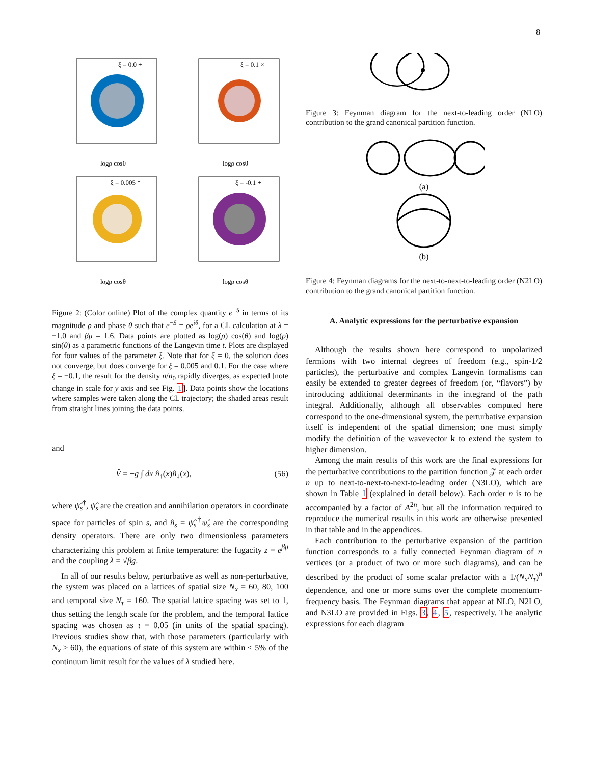8
ξ = 0.0 +
logρ cosθ
ξ = 0.1 ×
logρ cosθ
ξ = 0.005 *
logρ cosθ
ξ = -0.1 +
logρ cosθ
Figure 2: (Color online) Plot of the complex quantity e<sup>−S</sup> in terms of its magnitude ρ and phase θ such that e<sup>−S</sup> = ρe<sup>iθ</sup>, for a CL calculation at λ = −1.0 and βμ = 1.6. Data points are plotted as log(ρ) cos(θ) and log(ρ) sin(θ) as a parametric functions of the Langevin time t. Plots are displayed for four values of the parameter ξ. Note that for ξ = 0, the solution does not converge, but does converge for ξ = 0.005 and 0.1. For the case where ξ = −0.1, the result for the density n/n<sub>0</sub> rapidly diverges, as expected [note change in scale for y axis and see Fig. 1]. Data points show the locations where samples were taken along the CL trajectory; the shaded areas result from straight lines joining the data points.
and
V̂ = −g ∫ dx n̂<sub>↑</sub>(x)n̂<sub>↓</sub>(x), (56)
where ψ̂<sub>s</sub><sup>†</sup>, ψ̂<sub>s</sub> are the creation and annihilation operators in coordinate space for particles of spin s, and n̂<sub>s</sub> = ψ̂<sub>s</sub><sup>†</sup>ψ̂<sub>s</sub> are the corresponding density operators. There are only two dimensionless parameters characterizing this problem at finite temperature: the fugacity z = e<sup>βμ</sup> and the coupling λ = √βg.
In all of our results below, perturbative as well as non-perturbative, the system was placed on a lattices of spatial size N<sub>x</sub> = 60, 80, 100 and temporal size N<sub>τ</sub> = 160. The spatial lattice spacing was set to 1, thus setting the length scale for the problem, and the temporal lattice spacing was chosen as τ = 0.05 (in units of the spatial spacing). Previous studies show that, with those parameters (particularly with N<sub>x</sub> ≥ 60), the equations of state of this system are within ≤ 5% of the continuum limit result for the values of λ studied here.
Figure 3: Feynman diagram for the next-to-leading order (NLO) contribution to the grand canonical partition function.
(a)
(b)
Figure 4: Feynman diagrams for the next-to-next-to-leading order (N2LO) contribution to the grand canonical partition function.
A. Analytic expressions for the perturbative expansion
Although the results shown here correspond to unpolarized fermions with two internal degrees of freedom (e.g., spin-1/2 particles), the perturbative and complex Langevin formalisms can easily be extended to greater degrees of freedom (or, “flavors”) by introducing additional determinants in the integrand of the path integral. Additionally, although all observables computed here correspond to the one-dimensional system, the perturbative expansion itself is independent of the spatial dimension; one must simply modify the definition of the wavevector k to extend the system to higher dimension.
Among the main results of this work are the final expressions for the perturbative contributions to the partition function 𝒵 at each order n up to next-to-next-to-next-to-leading order (N3LO), which are shown in Table I (explained in detail below). Each order n is to be accompanied by a factor of A<sup>2n</sup>, but all the information required to reproduce the numerical results in this work are otherwise presented in that table and in the appendices.
Each contribution to the perturbative expansion of the partition function corresponds to a fully connected Feynman diagram of n vertices (or a product of two or more such diagrams), and can be described by the product of some scalar prefactor with a 1/(N<sub>x</sub>N<sub>τ</sub>)<sup>n</sup> dependence, and one or more sums over the complete momentum-frequency basis. The Feynman diagrams that appear at NLO, N2LO, and N3LO are provided in Figs. 3, 4, 5, respectively. The analytic expressions for each diagram